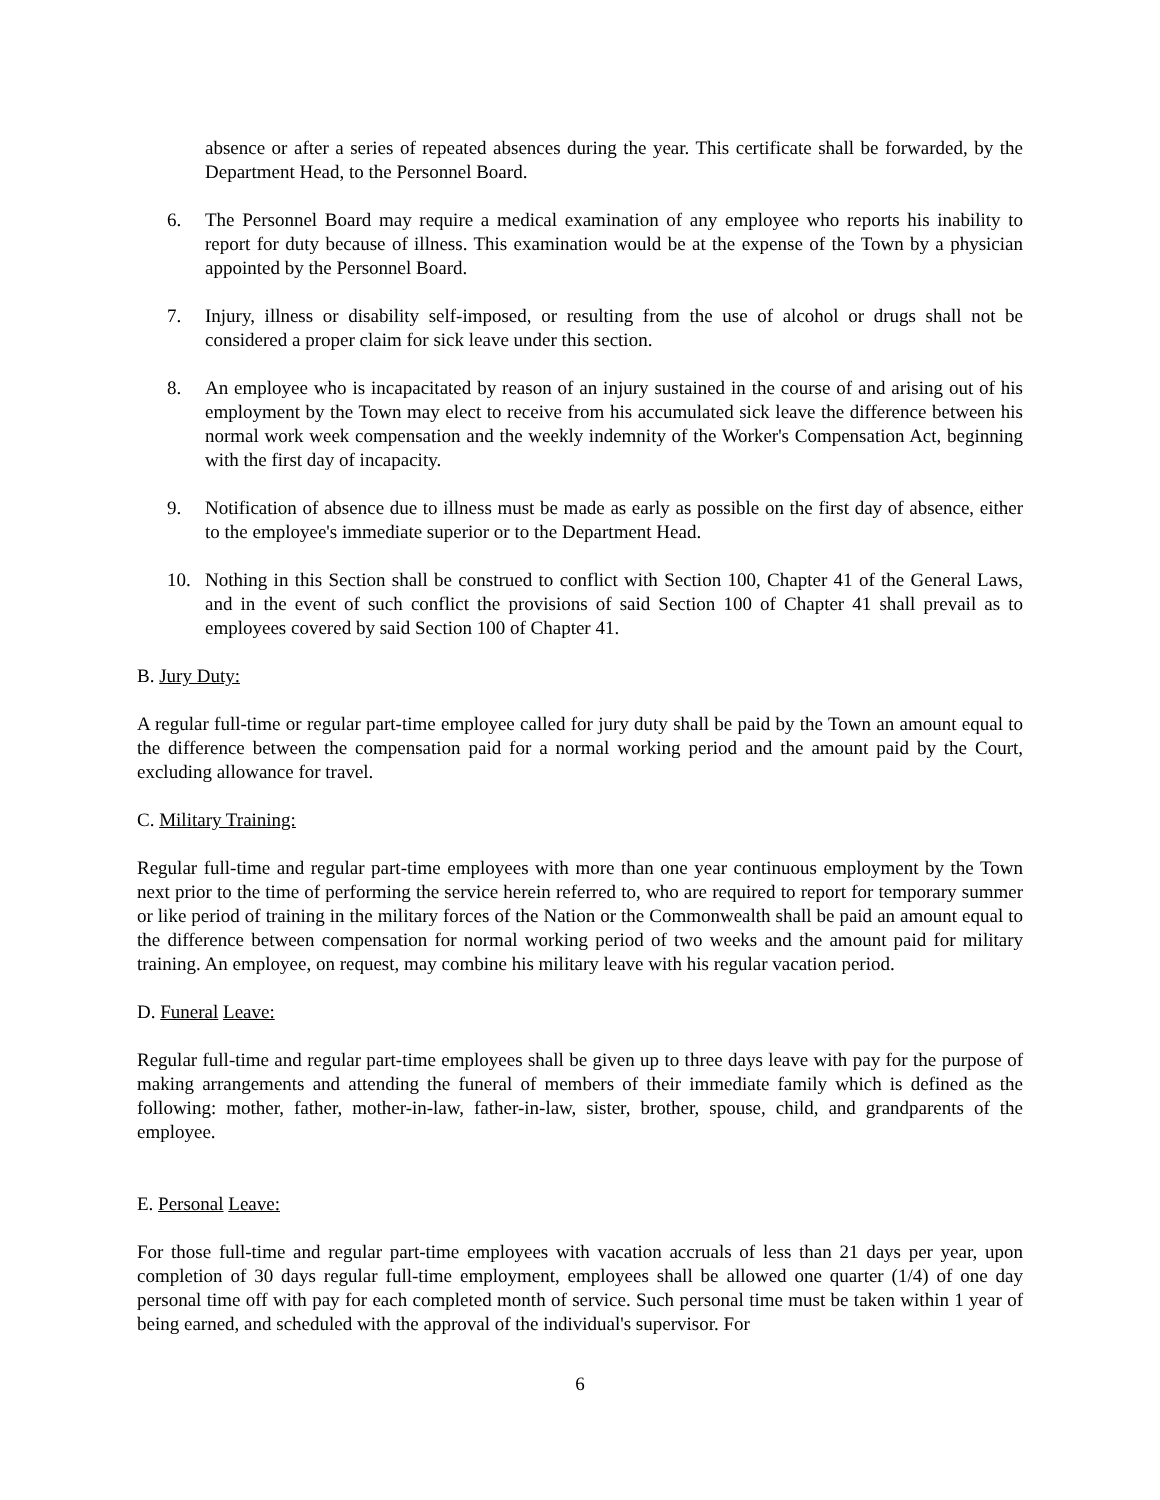absence or after a series of repeated absences during the year. This certificate shall be forwarded, by the Department Head, to the Personnel Board.
6. The Personnel Board may require a medical examination of any employee who reports his inability to report for duty because of illness. This examination would be at the expense of the Town by a physician appointed by the Personnel Board.
7. Injury, illness or disability self-imposed, or resulting from the use of alcohol or drugs shall not be considered a proper claim for sick leave under this section.
8. An employee who is incapacitated by reason of an injury sustained in the course of and arising out of his employment by the Town may elect to receive from his accumulated sick leave the difference between his normal work week compensation and the weekly indemnity of the Worker's Compensation Act, beginning with the first day of incapacity.
9. Notification of absence due to illness must be made as early as possible on the first day of absence, either to the employee's immediate superior or to the Department Head.
10. Nothing in this Section shall be construed to conflict with Section 100, Chapter 41 of the General Laws, and in the event of such conflict the provisions of said Section 100 of Chapter 41 shall prevail as to employees covered by said Section 100 of Chapter 41.
B. Jury Duty:
A regular full-time or regular part-time employee called for jury duty shall be paid by the Town an amount equal to the difference between the compensation paid for a normal working period and the amount paid by the Court, excluding allowance for travel.
C. Military Training:
Regular full-time and regular part-time employees with more than one year continuous employment by the Town next prior to the time of performing the service herein referred to, who are required to report for temporary summer or like period of training in the military forces of the Nation or the Commonwealth shall be paid an amount equal to the difference between compensation for normal working period of two weeks and the amount paid for military training. An employee, on request, may combine his military leave with his regular vacation period.
D. Funeral Leave:
Regular full-time and regular part-time employees shall be given up to three days leave with pay for the purpose of making arrangements and attending the funeral of members of their immediate family which is defined as the following: mother, father, mother-in-law, father-in-law, sister, brother, spouse, child, and grandparents of the employee.
E. Personal Leave:
For those full-time and regular part-time employees with vacation accruals of less than 21 days per year, upon completion of 30 days regular full-time employment, employees shall be allowed one quarter (1/4) of one day personal time off with pay for each completed month of service. Such personal time must be taken within 1 year of being earned, and scheduled with the approval of the individual's supervisor. For
6